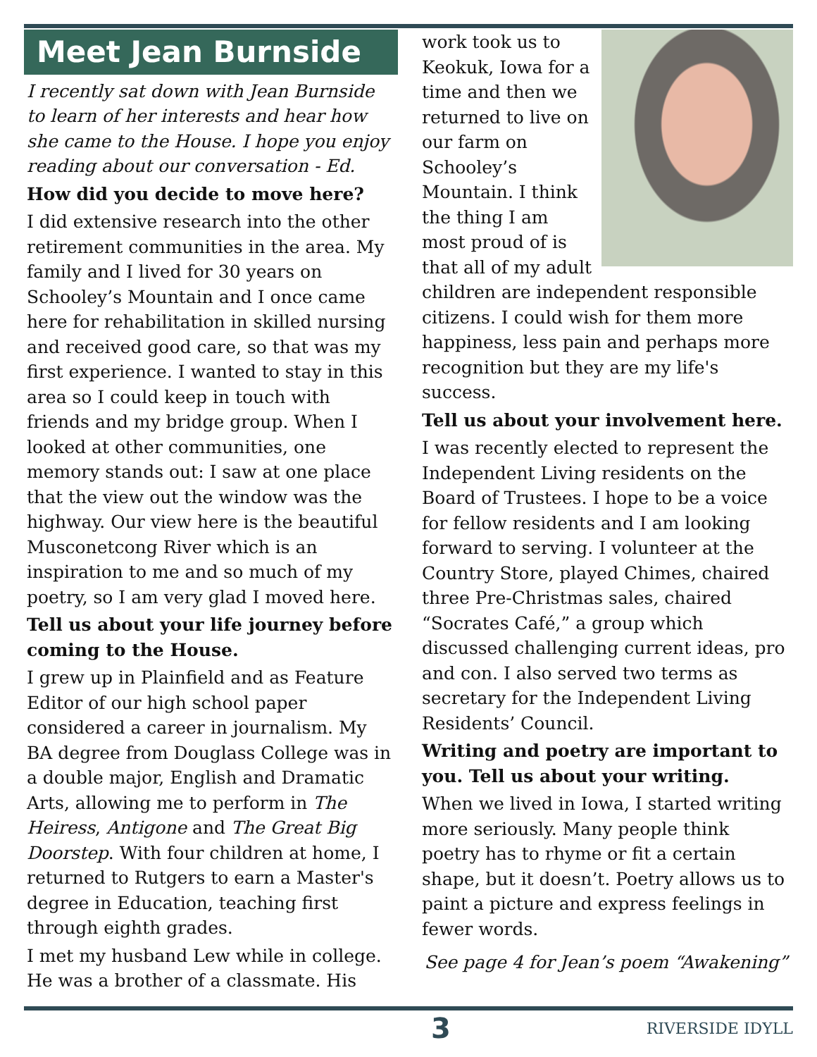Meet Jean Burnside
I recently sat down with Jean Burnside to learn of her interests and hear how she came to the House. I hope you enjoy reading about our conversation - Ed.
How did you decide to move here?
I did extensive research into the other retirement communities in the area. My family and I lived for 30 years on Schooley’s Mountain and I once came here for rehabilitation in skilled nursing and received good care, so that was my first experience. I wanted to stay in this area so I could keep in touch with friends and my bridge group. When I looked at other communities, one memory stands out: I saw at one place that the view out the window was the highway. Our view here is the beautiful Musconetcong River which is an inspiration to me and so much of my poetry, so I am very glad I moved here.
Tell us about your life journey before coming to the House.
I grew up in Plainfield and as Feature Editor of our high school paper considered a career in journalism. My BA degree from Douglass College was in a double major, English and Dramatic Arts, allowing me to perform in The Heiress, Antigone and The Great Big Doorstep. With four children at home, I returned to Rutgers to earn a Master's degree in Education, teaching first through eighth grades.
I met my husband Lew while in college. He was a brother of a classmate. His
work took us to Keokuk, Iowa for a time and then we returned to live on our farm on Schooley’s Mountain. I think the thing I am most proud of is that all of my adult children are independent responsible citizens. I could wish for them more happiness, less pain and perhaps more recognition but they are my life's success.
Tell us about your involvement here.
I was recently elected to represent the Independent Living residents on the Board of Trustees. I hope to be a voice for fellow residents and I am looking forward to serving. I volunteer at the Country Store, played Chimes, chaired three Pre-Christmas sales, chaired “Socrates Café,” a group which discussed challenging current ideas, pro and con. I also served two terms as secretary for the Independent Living Residents’ Council.
Writing and poetry are important to you. Tell us about your writing.
When we lived in Iowa, I started writing more seriously. Many people think poetry has to rhyme or fit a certain shape, but it doesn’t. Poetry allows us to paint a picture and express feelings in fewer words.
See page 4 for Jean’s poem “Awakening”
3 RIVERSIDE IDYLL